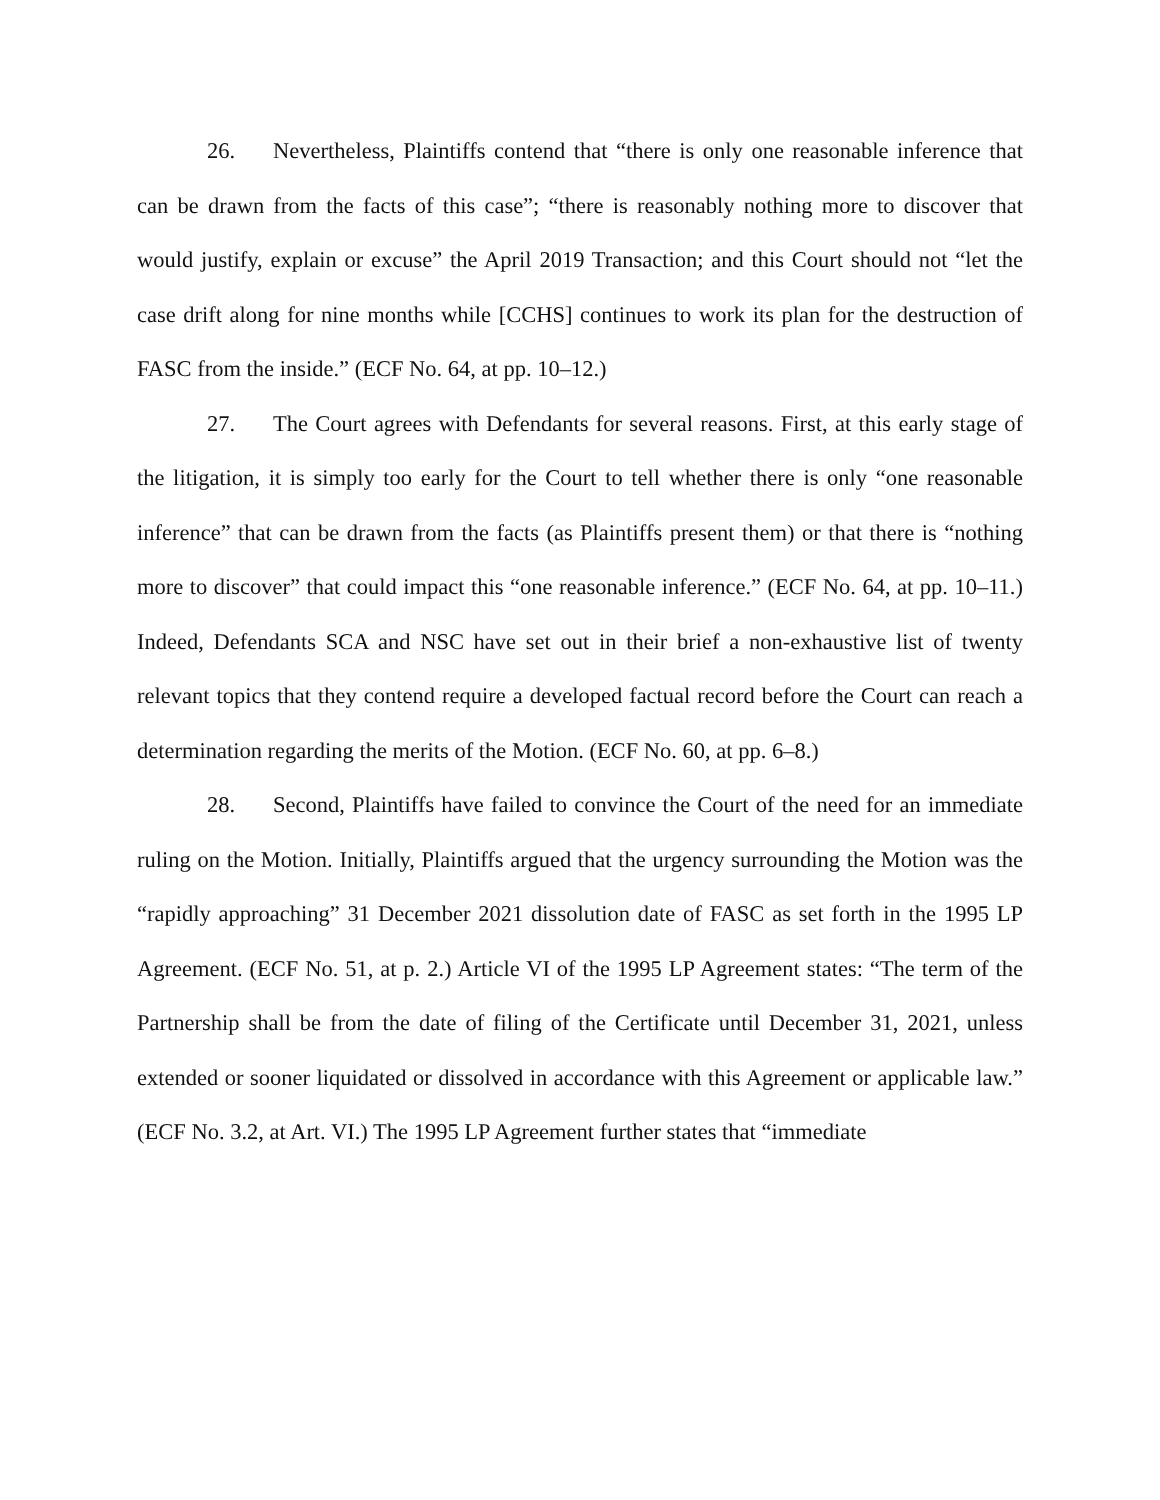26. Nevertheless, Plaintiffs contend that “there is only one reasonable inference that can be drawn from the facts of this case”; “there is reasonably nothing more to discover that would justify, explain or excuse” the April 2019 Transaction; and this Court should not “let the case drift along for nine months while [CCHS] continues to work its plan for the destruction of FASC from the inside.” (ECF No. 64, at pp. 10–12.)
27. The Court agrees with Defendants for several reasons. First, at this early stage of the litigation, it is simply too early for the Court to tell whether there is only “one reasonable inference” that can be drawn from the facts (as Plaintiffs present them) or that there is “nothing more to discover” that could impact this “one reasonable inference.” (ECF No. 64, at pp. 10–11.) Indeed, Defendants SCA and NSC have set out in their brief a non-exhaustive list of twenty relevant topics that they contend require a developed factual record before the Court can reach a determination regarding the merits of the Motion. (ECF No. 60, at pp. 6–8.)
28. Second, Plaintiffs have failed to convince the Court of the need for an immediate ruling on the Motion. Initially, Plaintiffs argued that the urgency surrounding the Motion was the “rapidly approaching” 31 December 2021 dissolution date of FASC as set forth in the 1995 LP Agreement. (ECF No. 51, at p. 2.) Article VI of the 1995 LP Agreement states: “The term of the Partnership shall be from the date of filing of the Certificate until December 31, 2021, unless extended or sooner liquidated or dissolved in accordance with this Agreement or applicable law.” (ECF No. 3.2, at Art. VI.) The 1995 LP Agreement further states that “immediate